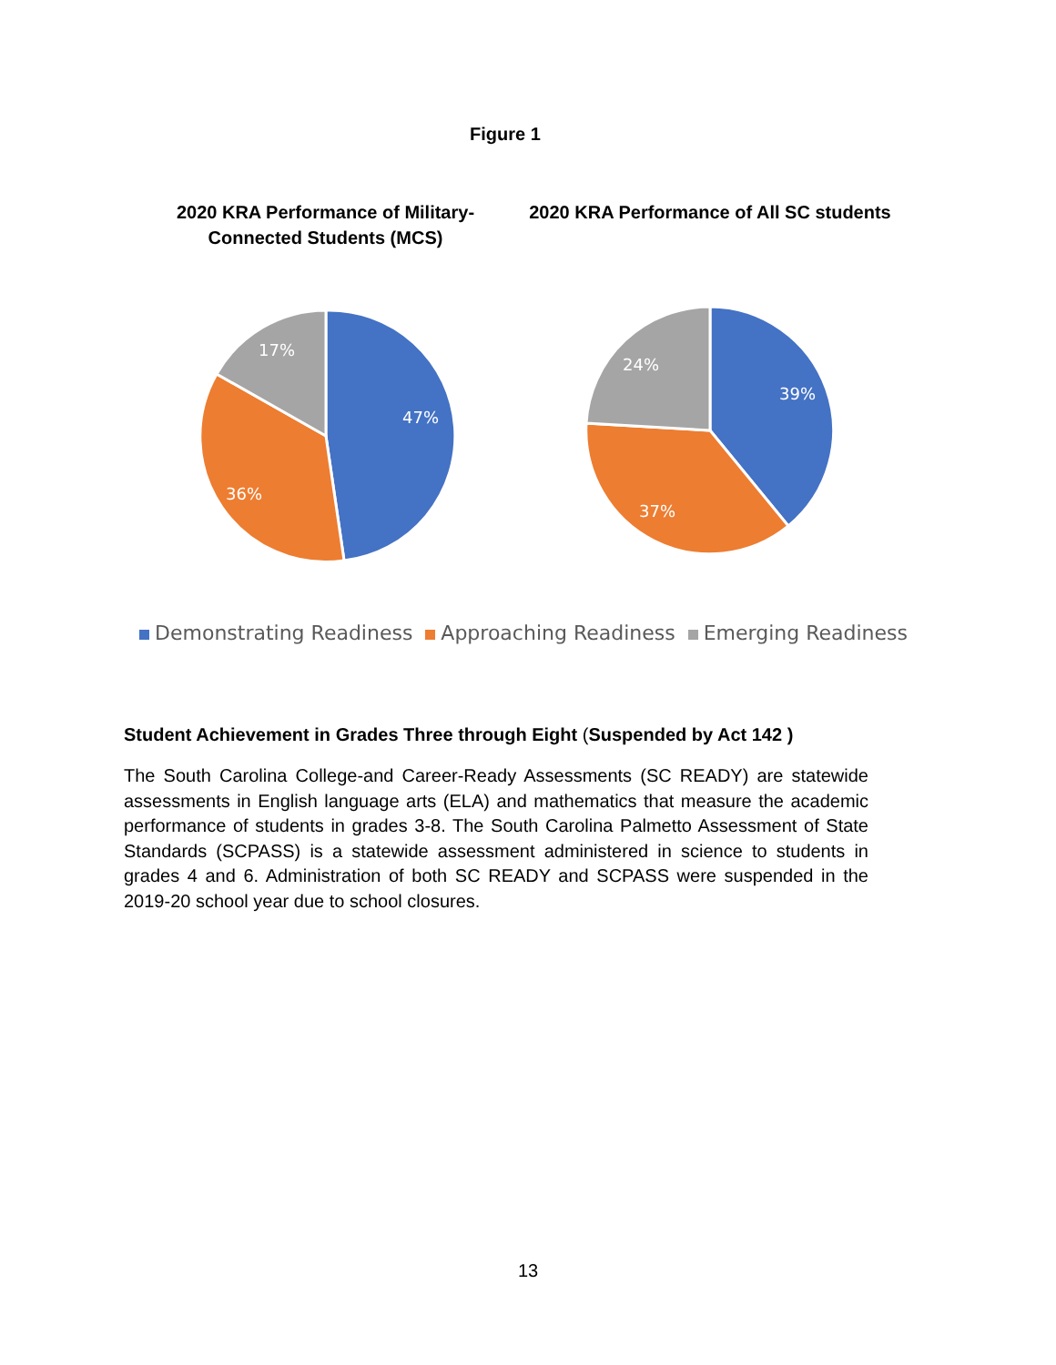Figure 1
2020 KRA Performance of Military-
Connected Students (MCS)
47%
36%
17%
2020 KRA Performance of All SC students
39%
37%
24%
Demonstrating Readiness Approaching Readiness Emerging Readiness
Student Achievement in Grades Three through Eight (Suspended by Act 142 )
The South Carolina College-and Career-Ready Assessments (SC READY) are statewide assessments in English language arts (ELA) and mathematics that measure the academic performance of students in grades 3-8. The South Carolina Palmetto Assessment of State Standards (SCPASS) is a statewide assessment administered in science to students in grades 4 and 6. Administration of both SC READY and SCPASS were suspended in the 2019-20 school year due to school closures.
13